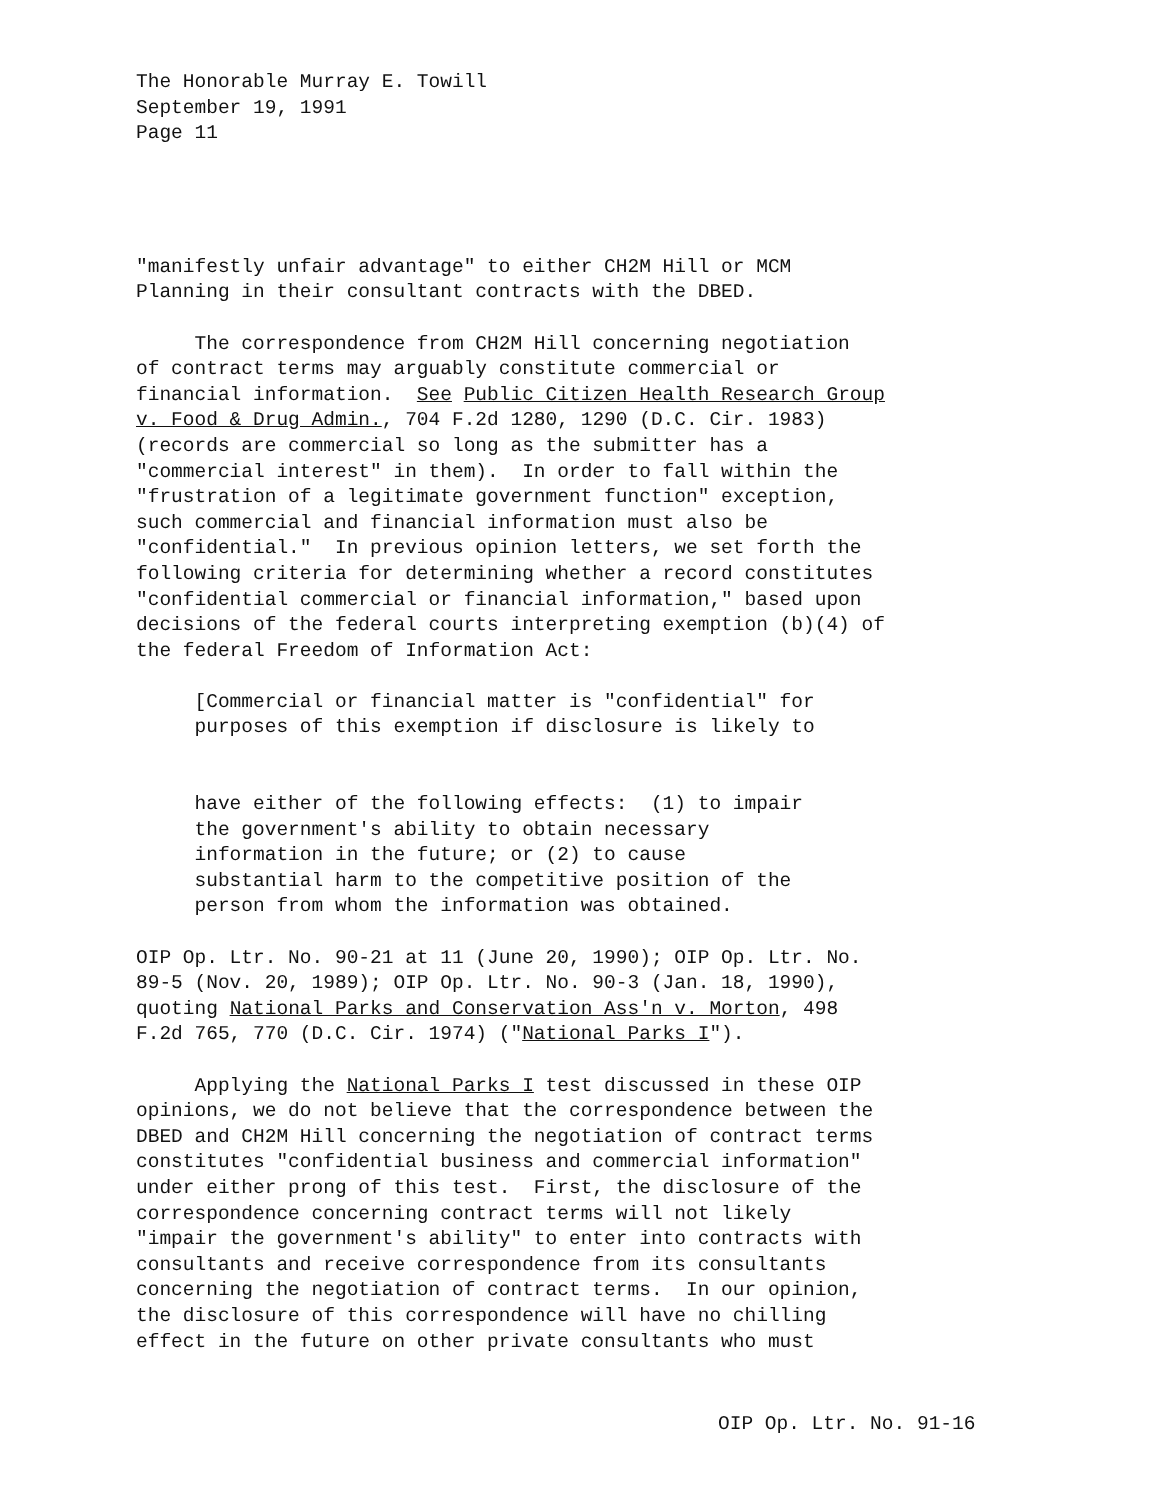The Honorable Murray E. Towill September 19, 1991 Page 11
"manifestly unfair advantage" to either CH2M Hill or MCM Planning in their consultant contracts with the DBED.
The correspondence from CH2M Hill concerning negotiation of contract terms may arguably constitute commercial or financial information. See Public Citizen Health Research Group v. Food & Drug Admin., 704 F.2d 1280, 1290 (D.C. Cir. 1983) (records are commercial so long as the submitter has a "commercial interest" in them). In order to fall within the "frustration of a legitimate government function" exception, such commercial and financial information must also be "confidential." In previous opinion letters, we set forth the following criteria for determining whether a record constitutes "confidential commercial or financial information," based upon decisions of the federal courts interpreting exemption (b)(4) of the federal Freedom of Information Act:
[Commercial or financial matter is "confidential" for purposes of this exemption if disclosure is likely to
have either of the following effects: (1) to impair the government's ability to obtain necessary information in the future; or (2) to cause substantial harm to the competitive position of the person from whom the information was obtained.
OIP Op. Ltr. No. 90-21 at 11 (June 20, 1990); OIP Op. Ltr. No. 89-5 (Nov. 20, 1989); OIP Op. Ltr. No. 90-3 (Jan. 18, 1990), quoting National Parks and Conservation Ass'n v. Morton, 498 F.2d 765, 770 (D.C. Cir. 1974) ("National Parks I").
Applying the National Parks I test discussed in these OIP opinions, we do not believe that the correspondence between the DBED and CH2M Hill concerning the negotiation of contract terms constitutes "confidential business and commercial information" under either prong of this test. First, the disclosure of the correspondence concerning contract terms will not likely "impair the government's ability" to enter into contracts with consultants and receive correspondence from its consultants concerning the negotiation of contract terms. In our opinion, the disclosure of this correspondence will have no chilling effect in the future on other private consultants who must
OIP Op. Ltr. No. 91-16